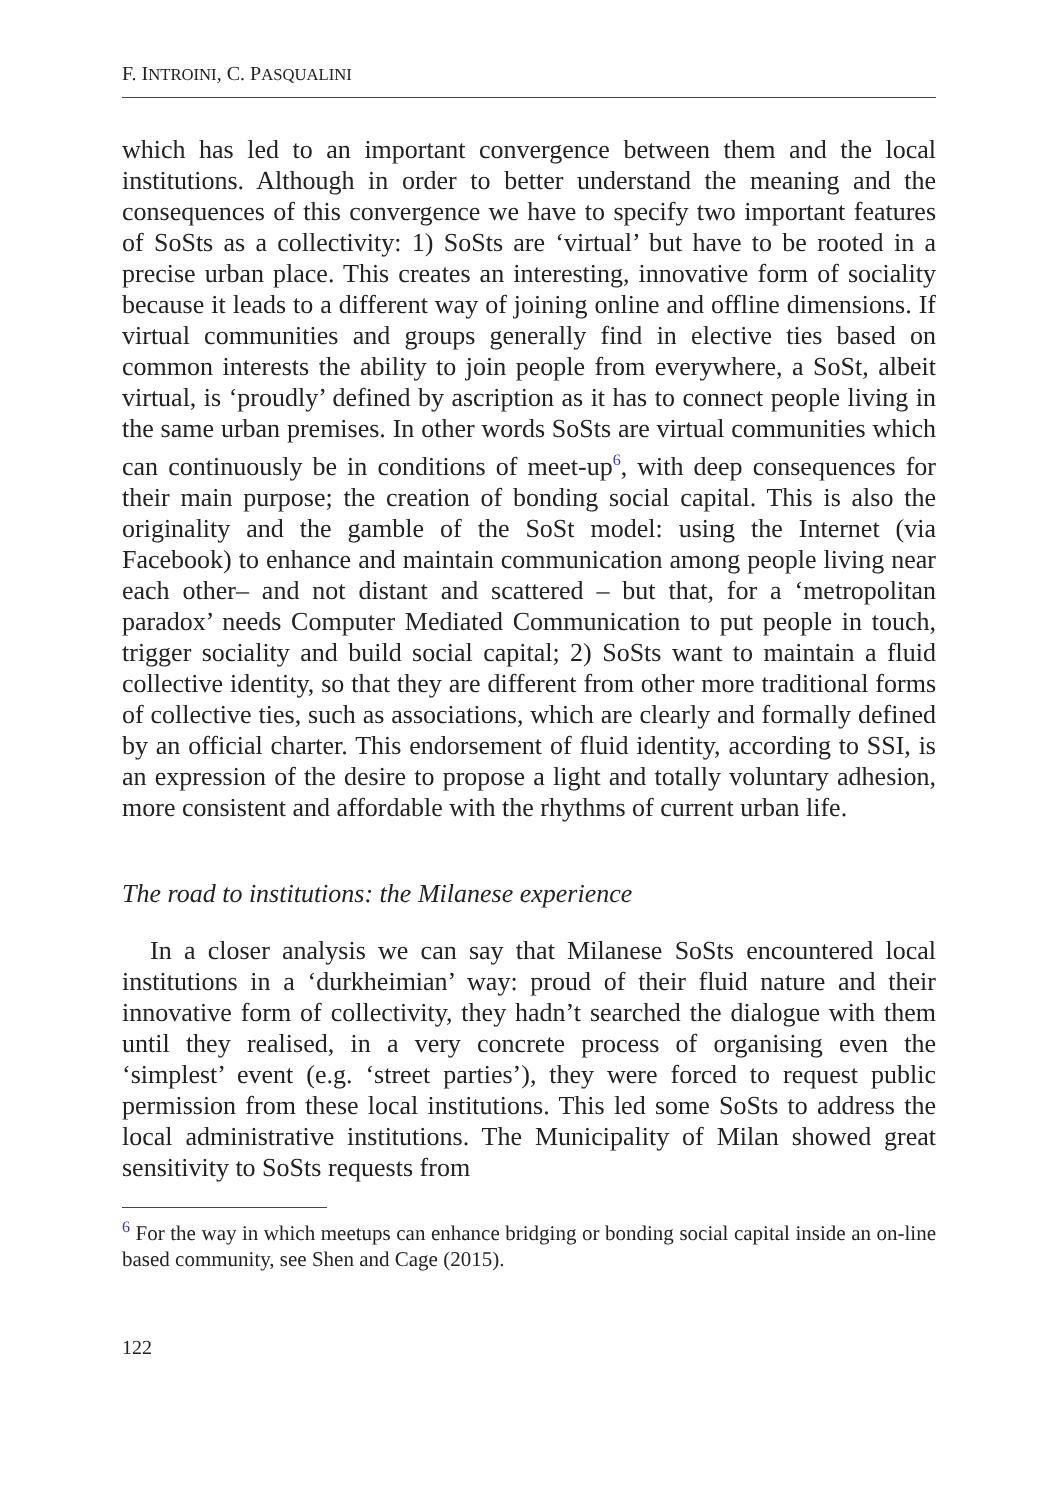F. INTROINI, C. PASQUALINI
which has led to an important convergence between them and the local institutions. Although in order to better understand the meaning and the consequences of this convergence we have to specify two important features of SoSts as a collectivity: 1) SoSts are ‘virtual’ but have to be rooted in a precise urban place. This creates an interesting, innovative form of sociality because it leads to a different way of joining online and offline dimensions. If virtual communities and groups generally find in elective ties based on common interests the ability to join people from everywhere, a SoSt, albeit virtual, is ‘proudly’ defined by ascription as it has to connect people living in the same urban premises. In other words SoSts are virtual communities which can continuously be in conditions of meet-up<sup>6</sup>, with deep consequences for their main purpose; the creation of bonding social capital. This is also the originality and the gamble of the SoSt model: using the Internet (via Facebook) to enhance and maintain communication among people living near each other– and not distant and scattered – but that, for a ‘metropolitan paradox’ needs Computer Mediated Communication to put people in touch, trigger sociality and build social capital; 2) SoSts want to maintain a fluid collective identity, so that they are different from other more traditional forms of collective ties, such as associations, which are clearly and formally defined by an official charter. This endorsement of fluid identity, according to SSI, is an expression of the desire to propose a light and totally voluntary adhesion, more consistent and affordable with the rhythms of current urban life.
The road to institutions: the Milanese experience
In a closer analysis we can say that Milanese SoSts encountered local institutions in a ‘durkheimian’ way: proud of their fluid nature and their innovative form of collectivity, they hadn’t searched the dialogue with them until they realised, in a very concrete process of organising even the ‘simplest’ event (e.g. ‘street parties’), they were forced to request public permission from these local institutions. This led some SoSts to address the local administrative institutions. The Municipality of Milan showed great sensitivity to SoSts requests from
<sup>6</sup> For the way in which meetups can enhance bridging or bonding social capital inside an on-line based community, see Shen and Cage (2015).
122